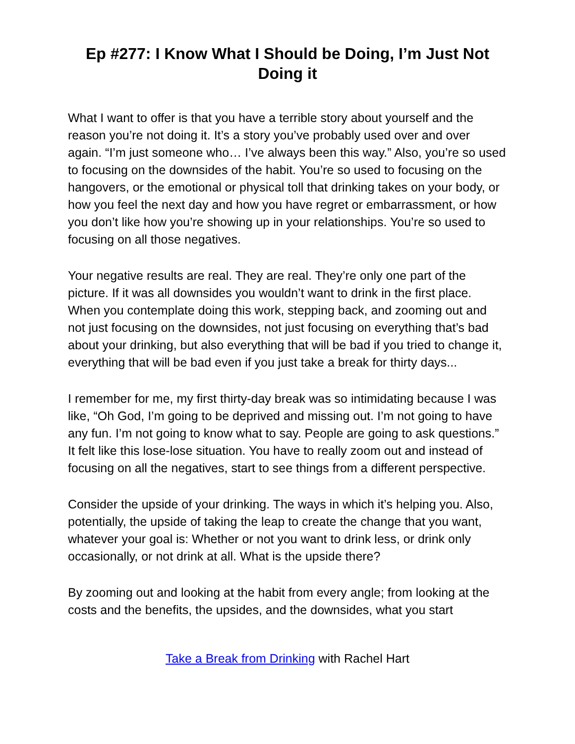Ep #277: I Know What I Should be Doing, I’m Just Not Doing it
What I want to offer is that you have a terrible story about yourself and the reason you’re not doing it. It’s a story you’ve probably used over and over again. “I’m just someone who… I’ve always been this way.” Also, you’re so used to focusing on the downsides of the habit. You’re so used to focusing on the hangovers, or the emotional or physical toll that drinking takes on your body, or how you feel the next day and how you have regret or embarrassment, or how you don’t like how you’re showing up in your relationships. You’re so used to focusing on all those negatives.
Your negative results are real. They are real. They’re only one part of the picture. If it was all downsides you wouldn’t want to drink in the first place. When you contemplate doing this work, stepping back, and zooming out and not just focusing on the downsides, not just focusing on everything that’s bad about your drinking, but also everything that will be bad if you tried to change it, everything that will be bad even if you just take a break for thirty days...
I remember for me, my first thirty-day break was so intimidating because I was like, “Oh God, I’m going to be deprived and missing out. I’m not going to have any fun. I’m not going to know what to say. People are going to ask questions.” It felt like this lose-lose situation. You have to really zoom out and instead of focusing on all the negatives, start to see things from a different perspective.
Consider the upside of your drinking. The ways in which it’s helping you. Also, potentially, the upside of taking the leap to create the change that you want, whatever your goal is: Whether or not you want to drink less, or drink only occasionally, or not drink at all. What is the upside there?
By zooming out and looking at the habit from every angle; from looking at the costs and the benefits, the upsides, and the downsides, what you start
Take a Break from Drinking with Rachel Hart